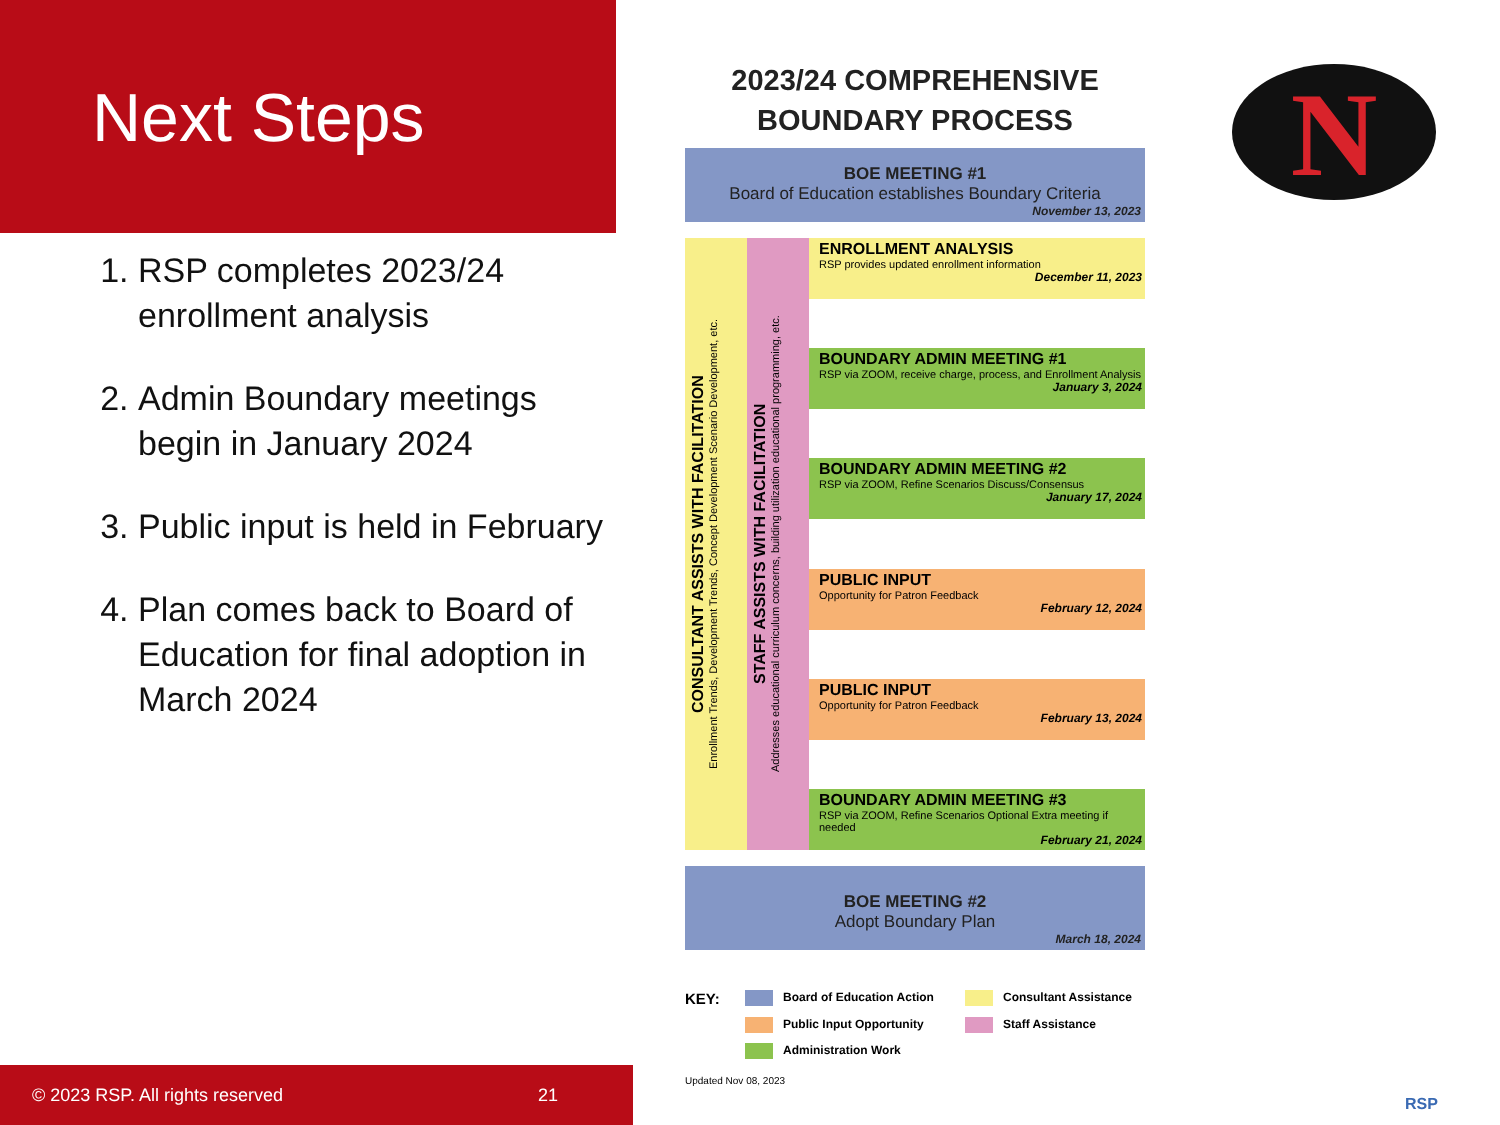Next Steps
1. RSP completes 2023/24 enrollment analysis
2. Admin Boundary meetings begin in January 2024
3. Public input is held in February
4. Plan comes back to Board of Education for final adoption in March 2024
© 2023 RSP. All rights reserved 21
2023/24 COMPREHENSIVE
BOUNDARY PROCESS
BOE MEETING #1
Board of Education establishes Boundary Criteria
November 13, 2023
CONSULTANT ASSISTS WITH FACILITATION
Enrollment Trends, Development Trends, Concept Development Scenario Development, etc.
STAFF ASSISTS WITH FACILITATION
Addresses educational curriculum concerns, building utilization educational programming, etc.
ENROLLMENT ANALYSIS
RSP provides updated enrollment information
December 11, 2023
BOUNDARY ADMIN MEETING #1
RSP via ZOOM, receive charge, process, and Enrollment Analysis
January 3, 2024
BOUNDARY ADMIN MEETING #2
RSP via ZOOM, Refine Scenarios Discuss/Consensus
January 17, 2024
PUBLIC INPUT
Opportunity for Patron Feedback
February 12, 2024
PUBLIC INPUT
Opportunity for Patron Feedback
February 13, 2024
BOUNDARY ADMIN MEETING #3
RSP via ZOOM, Refine Scenarios Optional Extra meeting if needed
February 21, 2024
BOE MEETING #2
Adopt Boundary Plan
March 18, 2024
KEY: Board of Education Action Consultant Assistance Public Input Opportunity Staff Assistance Administration Work
Updated Nov 08, 2023
N
RSP